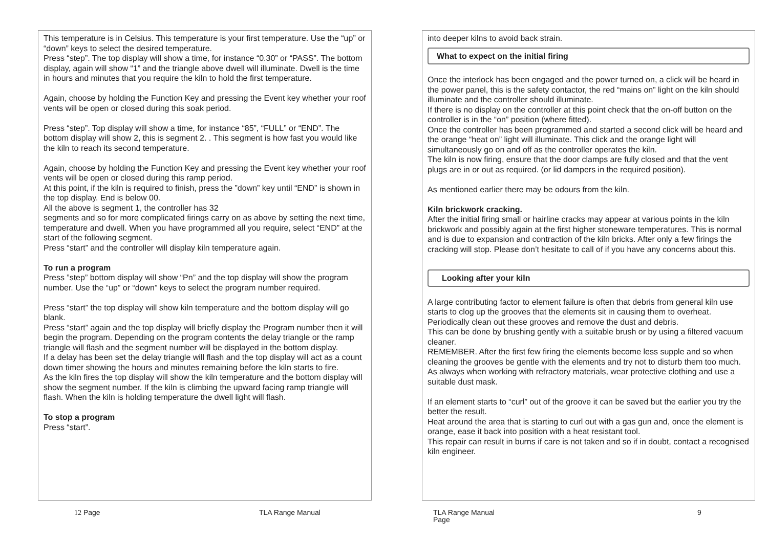This temperature is in Celsius. This temperature is your first temperature. Use the “up” or “down” keys to select the desired temperature.
Press “step”. The top display will show a time, for instance “0.30” or “PASS”. The bottom display, again will show “1” and the triangle above dwell will illuminate. Dwell is the time in hours and minutes that you require the kiln to hold the first temperature.
Again, choose by holding the Function Key and pressing the Event key whether your roof vents will be open or closed during this soak period.
Press “step”. Top display will show a time, for instance “85”, “FULL” or “END”. The bottom display will show 2, this is segment 2. . This segment is how fast you would like the kiln to reach its second temperature.
Again, choose by holding the Function Key and pressing the Event key whether your roof vents will be open or closed during this ramp period.
At this point, if the kiln is required to finish, press the ”down” key until “END” is shown in the top display. End is below 00.
All the above is segment 1, the controller has 32
segments and so for more complicated firings carry on as above by setting the next time, temperature and dwell. When you have programmed all you require, select “END” at the start of the following segment.
Press “start” and the controller will display kiln temperature again.
To run a program
Press ”step” bottom display will show “Pn” and the top display will show the program number. Use the “up” or “down” keys to select the program number required.
Press “start” the top display will show kiln temperature and the bottom display will go blank.
Press “start” again and the top display will briefly display the Program number then it will begin the program. Depending on the program contents the delay triangle or the ramp triangle will flash and the segment number will be displayed in the bottom display.
If a delay has been set the delay triangle will flash and the top display will act as a count down timer showing the hours and minutes remaining before the kiln starts to fire.
As the kiln fires the top display will show the kiln temperature and the bottom display will show the segment number. If the kiln is climbing the upward facing ramp triangle will flash. When the kiln is holding temperature the dwell light will flash.
To stop a program
Press “start”.
into deeper kilns to avoid back strain.
What to expect on the initial firing
Once the interlock has been engaged and the power turned on, a click will be heard in the power panel, this is the safety contactor, the red “mains on” light on the kiln should illuminate and the controller should illuminate.
If there is no display on the controller at this point check that the on-off button on the controller is in the “on” position (where fitted).
Once the controller has been programmed and started a second click will be heard and the orange “heat on” light will illuminate. This click and the orange light will simultaneously go on and off as the controller operates the kiln.
The kiln is now firing, ensure that the door clamps are fully closed and that the vent plugs are in or out as required. (or lid dampers in the required position).
As mentioned earlier there may be odours from the kiln.
Kiln brickwork cracking.
After the initial firing small or hairline cracks may appear at various points in the kiln brickwork and possibly again at the first higher stoneware temperatures. This is normal and is due to expansion and contraction of the kiln bricks. After only a few firings the cracking will stop. Please don’t hesitate to call of if you have any concerns about this.
Looking after your kiln
A large contributing factor to element failure is often that debris from general kiln use starts to clog up the grooves that the elements sit in causing them to overheat.
Periodically clean out these grooves and remove the dust and debris.
This can be done by brushing gently with a suitable brush or by using a filtered vacuum cleaner.
REMEMBER. After the first few firing the elements become less supple and so when cleaning the grooves be gentle with the elements and try not to disturb them too much.
As always when working with refractory materials, wear protective clothing and use a suitable dust mask.
If an element starts to “curl” out of the groove it can be saved but the earlier you try the better the result.
Heat around the area that is starting to curl out with a gas gun and, once the element is orange, ease it back into position with a heat resistant tool.
This repair can result in burns if care is not taken and so if in doubt, contact a recognised kiln engineer.
12 Page TLA Range Manual
TLA Range Manual
Page
9